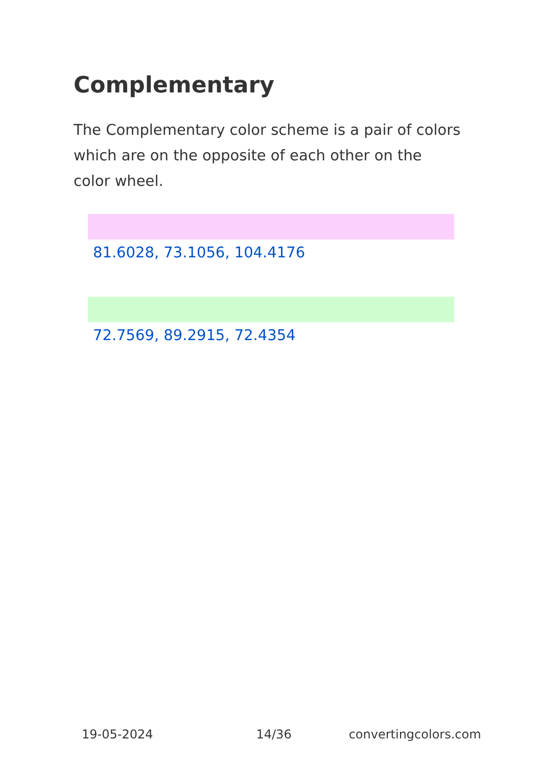Complementary
The Complementary color scheme is a pair of colors which are on the opposite of each other on the color wheel.
81.6028, 73.1056, 104.4176
72.7569, 89.2915, 72.4354
19-05-2024 14/36 convertingcolors.com